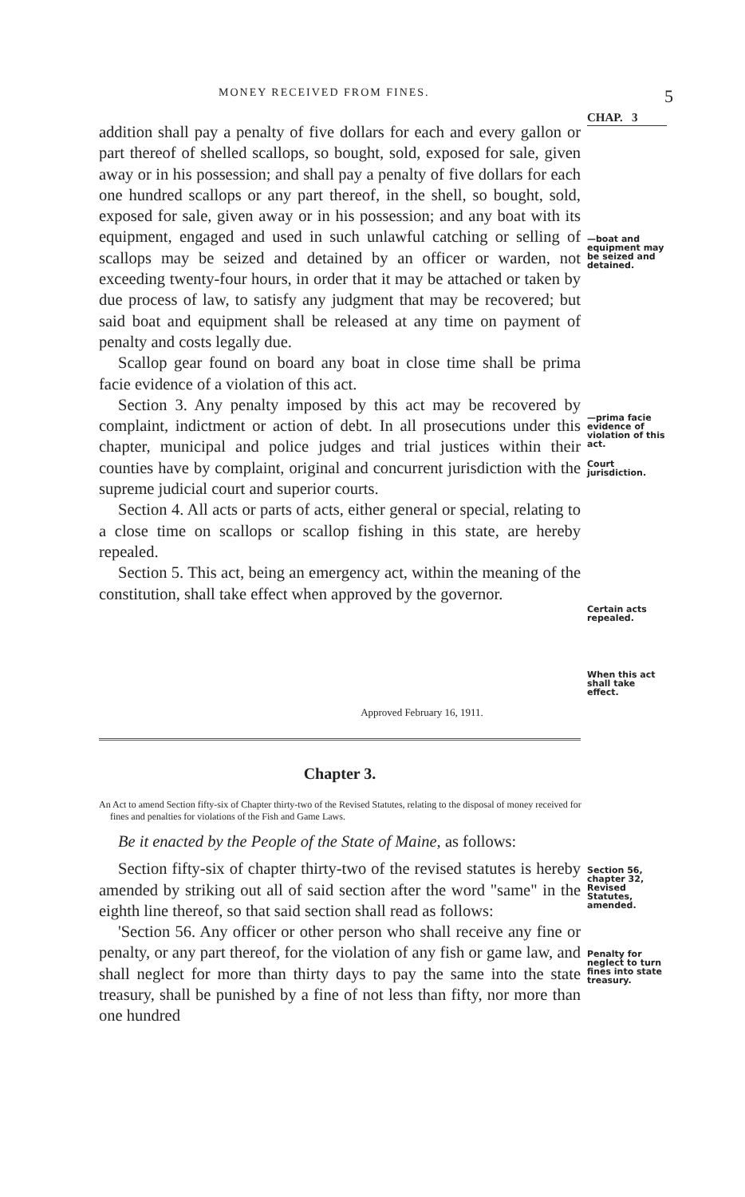MONEY RECEIVED FROM FINES. 5
addition shall pay a penalty of five dollars for each and every gallon or part thereof of shelled scallops, so bought, sold, exposed for sale, given away or in his possession; and shall pay a penalty of five dollars for each one hundred scallops or any part thereof, in the shell, so bought, sold, exposed for sale, given away or in his possession; and any boat with its equipment, engaged and used in such unlawful catching or selling of scallops may be seized and detained by an officer or warden, not exceeding twenty-four hours, in order that it may be attached or taken by due process of law, to satisfy any judgment that may be recovered; but said boat and equipment shall be released at any time on payment of penalty and costs legally due.
Scallop gear found on board any boat in close time shall be prima facie evidence of a violation of this act.
Section 3. Any penalty imposed by this act may be recovered by complaint, indictment or action of debt. In all prosecutions under this chapter, municipal and police judges and trial justices within their counties have by complaint, original and concurrent jurisdiction with the supreme judicial court and superior courts.
Section 4. All acts or parts of acts, either general or special, relating to a close time on scallops or scallop fishing in this state, are hereby repealed.
Section 5. This act, being an emergency act, within the meaning of the constitution, shall take effect when approved by the governor.
CHAP. 3
—boat and equipment may be seized and detained.
—prima facie evidence of violation of this act.
Court jurisdiction.
Certain acts repealed.
When this act shall take effect.
Approved February 16, 1911.
Chapter 3.
An Act to amend Section fifty-six of Chapter thirty-two of the Revised Statutes, relating to the disposal of money received for fines and penalties for violations of the Fish and Game Laws.
Be it enacted by the People of the State of Maine, as follows:
Section fifty-six of chapter thirty-two of the revised statutes is hereby amended by striking out all of said section after the word "same" in the eighth line thereof, so that said section shall read as follows:
'Section 56. Any officer or other person who shall receive any fine or penalty, or any part thereof, for the violation of any fish or game law, and shall neglect for more than thirty days to pay the same into the state treasury, shall be punished by a fine of not less than fifty, nor more than one hundred
Section 56, chapter 32, Revised Statutes, amended.
Penalty for neglect to turn fines into state treasury.